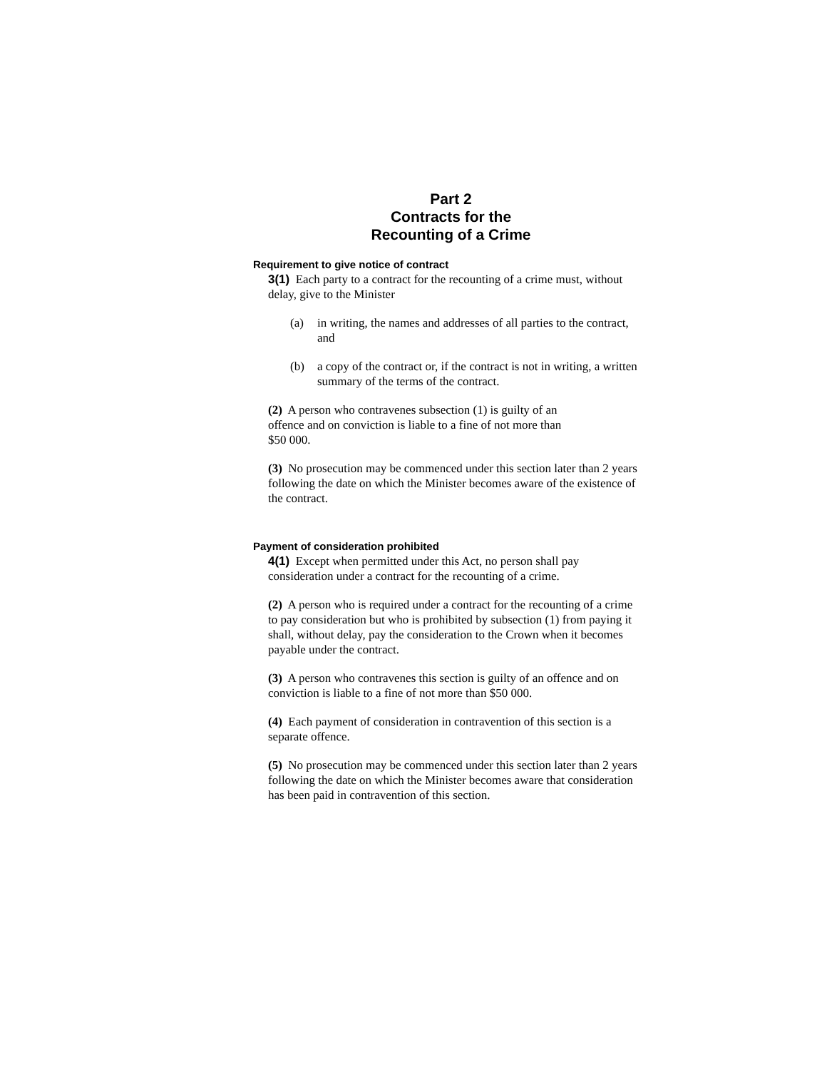Part 2
Contracts for the
Recounting of a Crime
Requirement to give notice of contract
3(1) Each party to a contract for the recounting of a crime must, without delay, give to the Minister
(a) in writing, the names and addresses of all parties to the contract, and
(b) a copy of the contract or, if the contract is not in writing, a written summary of the terms of the contract.
(2) A person who contravenes subsection (1) is guilty of an
offence and on conviction is liable to a fine of not more than
$50 000.
(3) No prosecution may be commenced under this section later than 2 years following the date on which the Minister becomes aware of the existence of the contract.
Payment of consideration prohibited
4(1) Except when permitted under this Act, no person shall pay consideration under a contract for the recounting of a crime.
(2) A person who is required under a contract for the recounting of a crime to pay consideration but who is prohibited by subsection (1) from paying it shall, without delay, pay the consideration to the Crown when it becomes payable under the contract.
(3) A person who contravenes this section is guilty of an offence and on conviction is liable to a fine of not more than $50 000.
(4) Each payment of consideration in contravention of this section is a separate offence.
(5) No prosecution may be commenced under this section later than 2 years following the date on which the Minister becomes aware that consideration has been paid in contravention of this section.